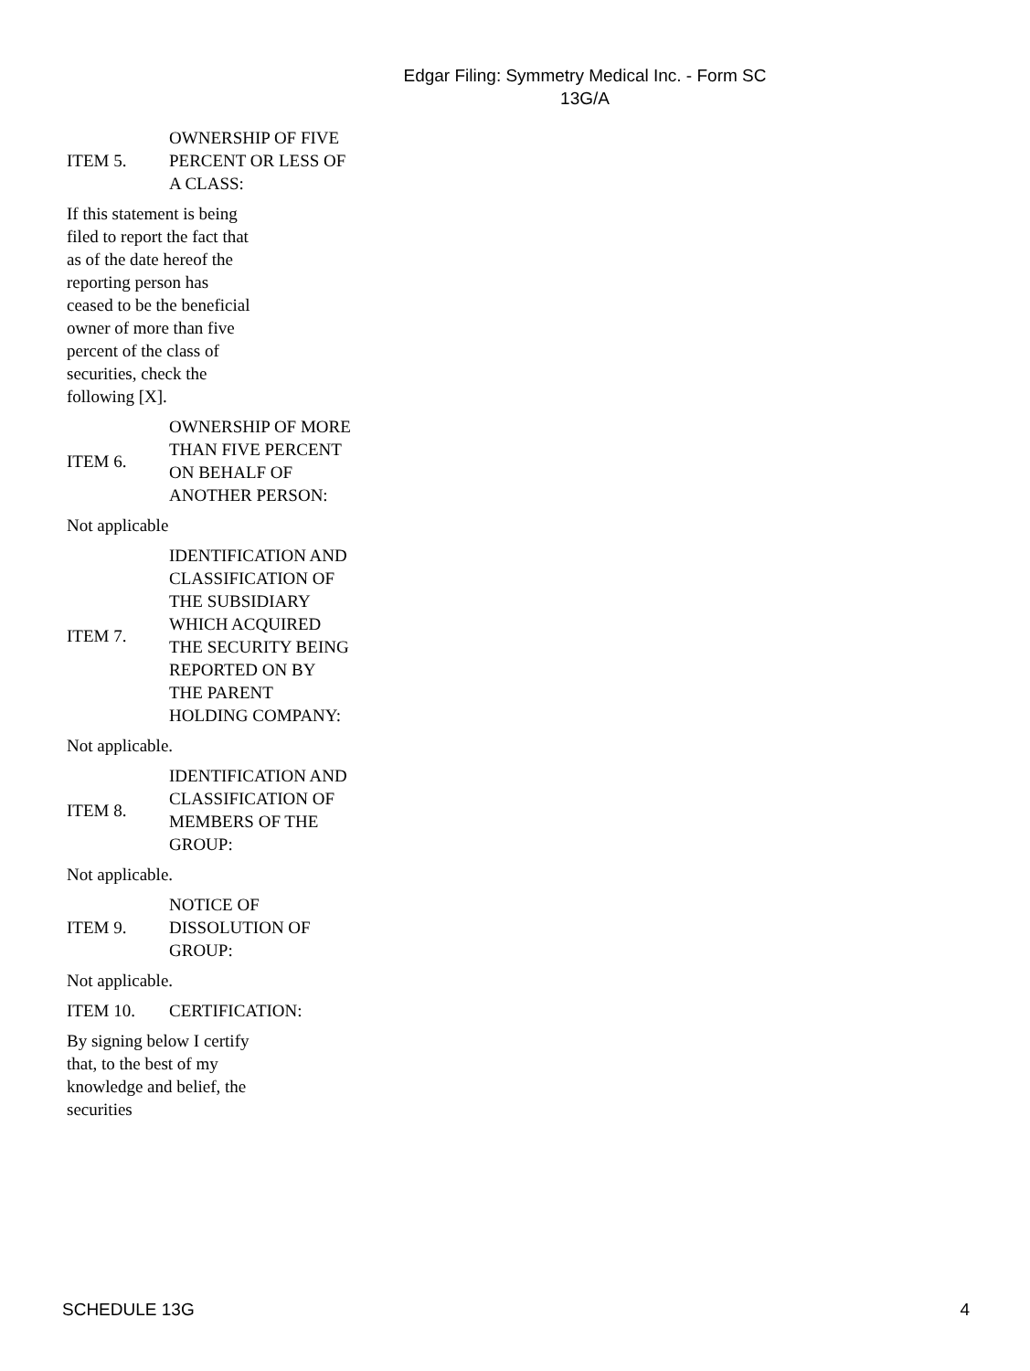Edgar Filing: Symmetry Medical Inc. - Form SC 13G/A
ITEM 5.
OWNERSHIP OF FIVE PERCENT OR LESS OF A CLASS:
If this statement is being filed to report the fact that as of the date hereof the reporting person has ceased to be the beneficial owner of more than five percent of the class of securities, check the following [X].
ITEM 6.
OWNERSHIP OF MORE THAN FIVE PERCENT ON BEHALF OF ANOTHER PERSON:
Not applicable
ITEM 7.
IDENTIFICATION AND CLASSIFICATION OF THE SUBSIDIARY WHICH ACQUIRED THE SECURITY BEING REPORTED ON BY THE PARENT HOLDING COMPANY:
Not applicable.
ITEM 8.
IDENTIFICATION AND CLASSIFICATION OF MEMBERS OF THE GROUP:
Not applicable.
ITEM 9.
NOTICE OF DISSOLUTION OF GROUP:
Not applicable.
ITEM 10. CERTIFICATION:
By signing below I certify that, to the best of my knowledge and belief, the securities
SCHEDULE 13G 4